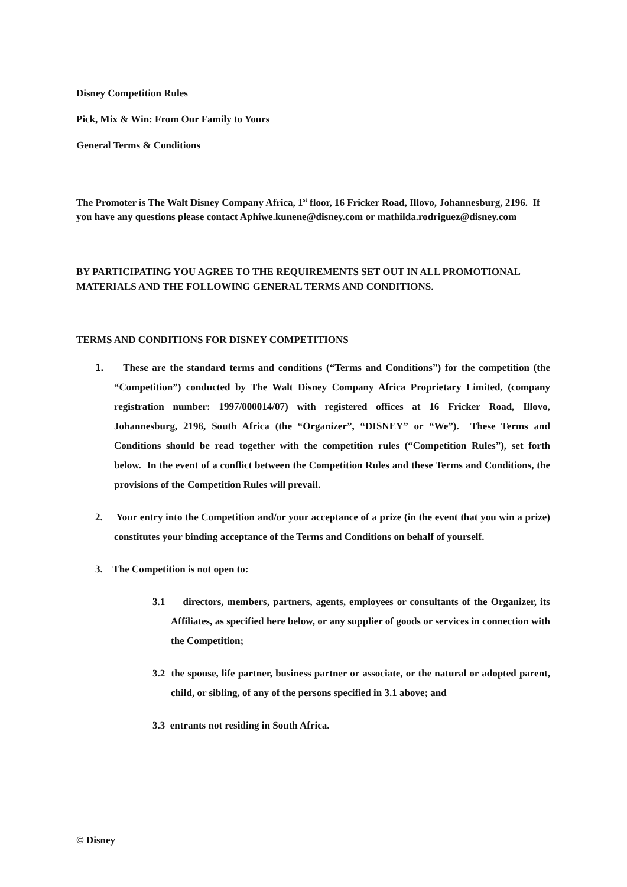Disney Competition Rules
Pick, Mix & Win: From Our Family to Yours
General Terms & Conditions
The Promoter is The Walt Disney Company Africa, 1<sup>st</sup> floor, 16 Fricker Road, Illovo, Johannesburg, 2196. If you have any questions please contact Aphiwe.kunene@disney.com or mathilda.rodriguez@disney.com
BY PARTICIPATING YOU AGREE TO THE REQUIREMENTS SET OUT IN ALL PROMOTIONAL MATERIALS AND THE FOLLOWING GENERAL TERMS AND CONDITIONS.
TERMS AND CONDITIONS FOR DISNEY COMPETITIONS
1. These are the standard terms and conditions (“Terms and Conditions”) for the competition (the “Competition”) conducted by The Walt Disney Company Africa Proprietary Limited, (company registration number: 1997/000014/07) with registered offices at 16 Fricker Road, Illovo, Johannesburg, 2196, South Africa (the “Organizer”, “DISNEY” or “We”). These Terms and Conditions should be read together with the competition rules (“Competition Rules”), set forth below. In the event of a conflict between the Competition Rules and these Terms and Conditions, the provisions of the Competition Rules will prevail.
2. Your entry into the Competition and/or your acceptance of a prize (in the event that you win a prize) constitutes your binding acceptance of the Terms and Conditions on behalf of yourself.
3. The Competition is not open to:
3.1 directors, members, partners, agents, employees or consultants of the Organizer, its Affiliates, as specified here below, or any supplier of goods or services in connection with the Competition;
3.2 the spouse, life partner, business partner or associate, or the natural or adopted parent, child, or sibling, of any of the persons specified in 3.1 above; and
3.3 entrants not residing in South Africa.
© Disney